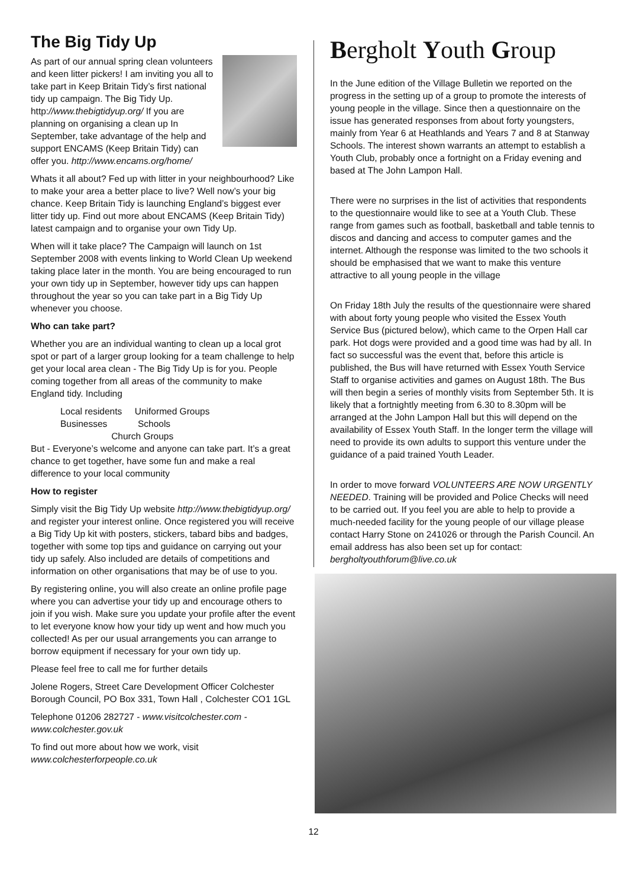The Big Tidy Up
As part of our annual spring clean volunteers and keen litter pickers! I am inviting you all to take part in Keep Britain Tidy’s first national tidy up campaign. The Big Tidy Up. http://www.thebigtidyup.org/ If you are planning on organising a clean up In September, take advantage of the help and support ENCAMS (Keep Britain Tidy) can offer you. http://www.encams.org/home/
Whats it all about? Fed up with litter in your neighbourhood? Like to make your area a better place to live? Well now’s your big chance. Keep Britain Tidy is launching England’s biggest ever litter tidy up. Find out more about ENCAMS (Keep Britain Tidy) latest campaign and to organise your own Tidy Up.
When will it take place? The Campaign will launch on 1st September 2008 with events linking to World Clean Up weekend taking place later in the month. You are being encouraged to run your own tidy up in September, however tidy ups can happen throughout the year so you can take part in a Big Tidy Up whenever you choose.
Who can take part?
Whether you are an individual wanting to clean up a local grot spot or part of a larger group looking for a team challenge to help get your local area clean - The Big Tidy Up is for you. People coming together from all areas of the community to make England tidy. Including
Local residents Uniformed Groups
Businesses Schools
Church Groups
But - Everyone’s welcome and anyone can take part. It’s a great chance to get together, have some fun and make a real difference to your local community
How to register
Simply visit the Big Tidy Up website http://www.thebigtidyup.org/ and register your interest online. Once registered you will receive a Big Tidy Up kit with posters, stickers, tabard bibs and badges, together with some top tips and guidance on carrying out your tidy up safely. Also included are details of competitions and information on other organisations that may be of use to you.
By registering online, you will also create an online profile page where you can advertise your tidy up and encourage others to join if you wish. Make sure you update your profile after the event to let everyone know how your tidy up went and how much you collected! As per our usual arrangements you can arrange to borrow equipment if necessary for your own tidy up.
Please feel free to call me for further details
Jolene Rogers, Street Care Development Officer Colchester Borough Council, PO Box 331, Town Hall , Colchester CO1 1GL
Telephone 01206 282727 - www.visitcolchester.com - www.colchester.gov.uk
To find out more about how we work, visit www.colchesterforpeople.co.uk
Bergholt Youth Group
In the June edition of the Village Bulletin we reported on the progress in the setting up of a group to promote the interests of young people in the village. Since then a questionnaire on the issue has generated responses from about forty youngsters, mainly from Year 6 at Heathlands and Years 7 and 8 at Stanway Schools. The interest shown warrants an attempt to establish a Youth Club, probably once a fortnight on a Friday evening and based at The John Lampon Hall.
There were no surprises in the list of activities that respondents to the questionnaire would like to see at a Youth Club. These range from games such as football, basketball and table tennis to discos and dancing and access to computer games and the internet. Although the response was limited to the two schools it should be emphasised that we want to make this venture attractive to all young people in the village
On Friday 18th July the results of the questionnaire were shared with about forty young people who visited the Essex Youth Service Bus (pictured below), which came to the Orpen Hall car park. Hot dogs were provided and a good time was had by all. In fact so successful was the event that, before this article is published, the Bus will have returned with Essex Youth Service Staff to organise activities and games on August 18th. The Bus will then begin a series of monthly visits from September 5th. It is likely that a fortnightly meeting from 6.30 to 8.30pm will be arranged at the John Lampon Hall but this will depend on the availability of Essex Youth Staff. In the longer term the village will need to provide its own adults to support this venture under the guidance of a paid trained Youth Leader.
In order to move forward VOLUNTEERS ARE NOW URGENTLY NEEDED. Training will be provided and Police Checks will need to be carried out. If you feel you are able to help to provide a much-needed facility for the young people of our village please contact Harry Stone on 241026 or through the Parish Council. An email address has also been set up for contact: bergholtyouthforum@live.co.uk
12